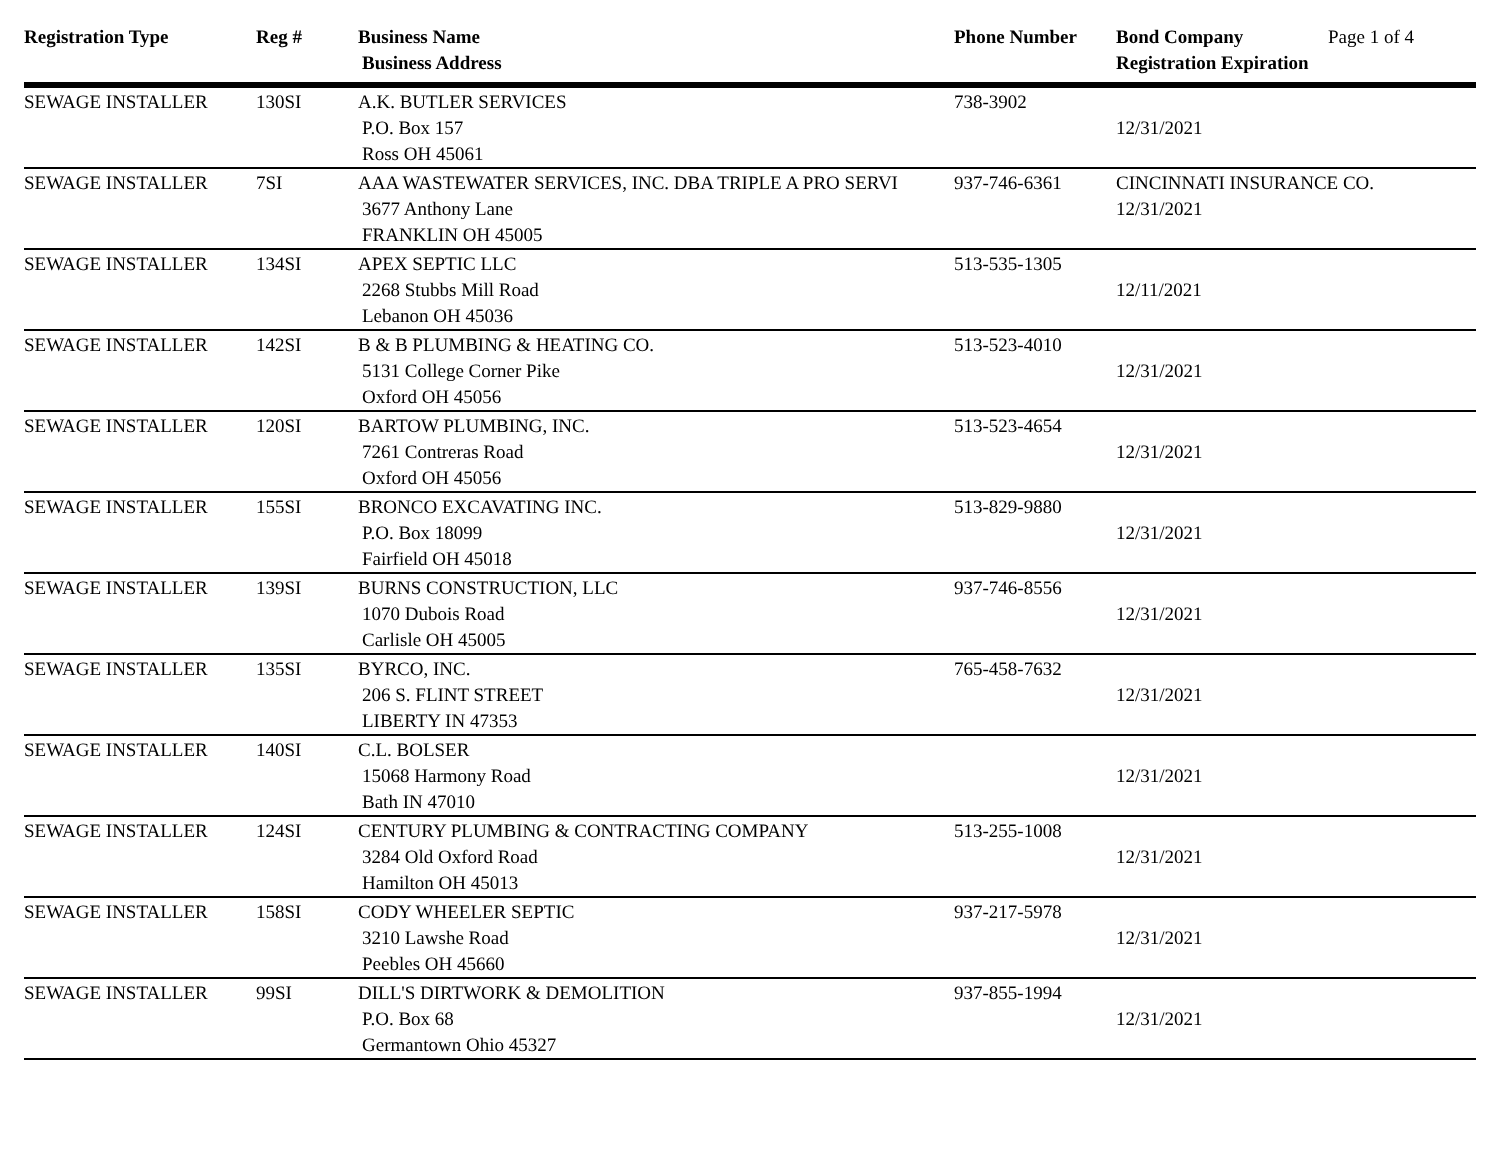| Registration Type | Reg # | Business Name Business Address | Phone Number | Bond Company Page 1 of 4 Registration Expiration |
| --- | --- | --- | --- | --- |
| SEWAGE INSTALLER | 130SI | A.K. BUTLER SERVICES P.O. Box 157 Ross OH 45061 | 738-3902 | 12/31/2021 |
| SEWAGE INSTALLER | 7SI | AAA WASTEWATER SERVICES, INC. DBA TRIPLE A PRO SERVI 3677 Anthony Lane FRANKLIN OH 45005 | 937-746-6361 | CINCINNATI INSURANCE CO. 12/31/2021 |
| SEWAGE INSTALLER | 134SI | APEX SEPTIC LLC 2268 Stubbs Mill Road Lebanon OH 45036 | 513-535-1305 | 12/11/2021 |
| SEWAGE INSTALLER | 142SI | B & B PLUMBING & HEATING CO. 5131 College Corner Pike Oxford OH 45056 | 513-523-4010 | 12/31/2021 |
| SEWAGE INSTALLER | 120SI | BARTOW PLUMBING, INC. 7261 Contreras Road Oxford OH 45056 | 513-523-4654 | 12/31/2021 |
| SEWAGE INSTALLER | 155SI | BRONCO EXCAVATING INC. P.O. Box 18099 Fairfield OH 45018 | 513-829-9880 | 12/31/2021 |
| SEWAGE INSTALLER | 139SI | BURNS CONSTRUCTION, LLC 1070 Dubois Road Carlisle OH 45005 | 937-746-8556 | 12/31/2021 |
| SEWAGE INSTALLER | 135SI | BYRCO, INC. 206 S. FLINT STREET LIBERTY IN 47353 | 765-458-7632 | 12/31/2021 |
| SEWAGE INSTALLER | 140SI | C.L. BOLSER 15068 Harmony Road Bath IN 47010 | | 12/31/2021 |
| SEWAGE INSTALLER | 124SI | CENTURY PLUMBING & CONTRACTING COMPANY 3284 Old Oxford Road Hamilton OH 45013 | 513-255-1008 | 12/31/2021 |
| SEWAGE INSTALLER | 158SI | CODY WHEELER SEPTIC 3210 Lawshe Road Peebles OH 45660 | 937-217-5978 | 12/31/2021 |
| SEWAGE INSTALLER | 99SI | DILL'S DIRTWORK & DEMOLITION P.O. Box 68 Germantown Ohio 45327 | 937-855-1994 | 12/31/2021 |